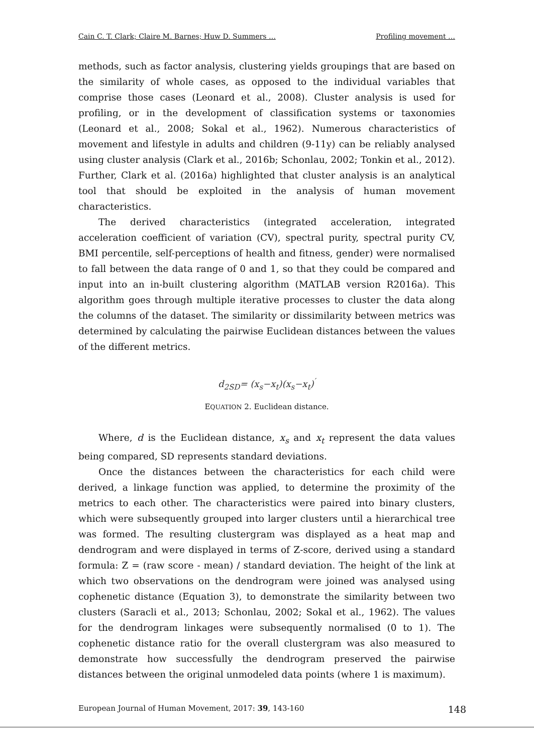Cain C. T. Clark; Claire M. Barnes; Huw D. Summers … Profiling movement …
methods, such as factor analysis, clustering yields groupings that are based on the similarity of whole cases, as opposed to the individual variables that comprise those cases (Leonard et al., 2008). Cluster analysis is used for profiling, or in the development of classification systems or taxonomies (Leonard et al., 2008; Sokal et al., 1962). Numerous characteristics of movement and lifestyle in adults and children (9-11y) can be reliably analysed using cluster analysis (Clark et al., 2016b; Schonlau, 2002; Tonkin et al., 2012). Further, Clark et al. (2016a) highlighted that cluster analysis is an analytical tool that should be exploited in the analysis of human movement characteristics.
The derived characteristics (integrated acceleration, integrated acceleration coefficient of variation (CV), spectral purity, spectral purity CV, BMI percentile, self-perceptions of health and fitness, gender) were normalised to fall between the data range of 0 and 1, so that they could be compared and input into an in-built clustering algorithm (MATLAB version R2016a). This algorithm goes through multiple iterative processes to cluster the data along the columns of the dataset. The similarity or dissimilarity between metrics was determined by calculating the pairwise Euclidean distances between the values of the different metrics.
d<sub>2SD</sub>= (x<sub>s</sub>−x<sub>t</sub>)(x<sub>s</sub>−x<sub>t</sub>)<sup>′</sup>
EQUATION 2. Euclidean distance.
Where, d is the Euclidean distance, x<sub>s</sub> and x<sub>t</sub> represent the data values being compared, SD represents standard deviations.
Once the distances between the characteristics for each child were derived, a linkage function was applied, to determine the proximity of the metrics to each other. The characteristics were paired into binary clusters, which were subsequently grouped into larger clusters until a hierarchical tree was formed. The resulting clustergram was displayed as a heat map and dendrogram and were displayed in terms of Z-score, derived using a standard formula: Z = (raw score - mean) / standard deviation. The height of the link at which two observations on the dendrogram were joined was analysed using cophenetic distance (Equation 3), to demonstrate the similarity between two clusters (Saracli et al., 2013; Schonlau, 2002; Sokal et al., 1962). The values for the dendrogram linkages were subsequently normalised (0 to 1). The cophenetic distance ratio for the overall clustergram was also measured to demonstrate how successfully the dendrogram preserved the pairwise distances between the original unmodeled data points (where 1 is maximum).
European Journal of Human Movement, 2017: 39, 143-160 148